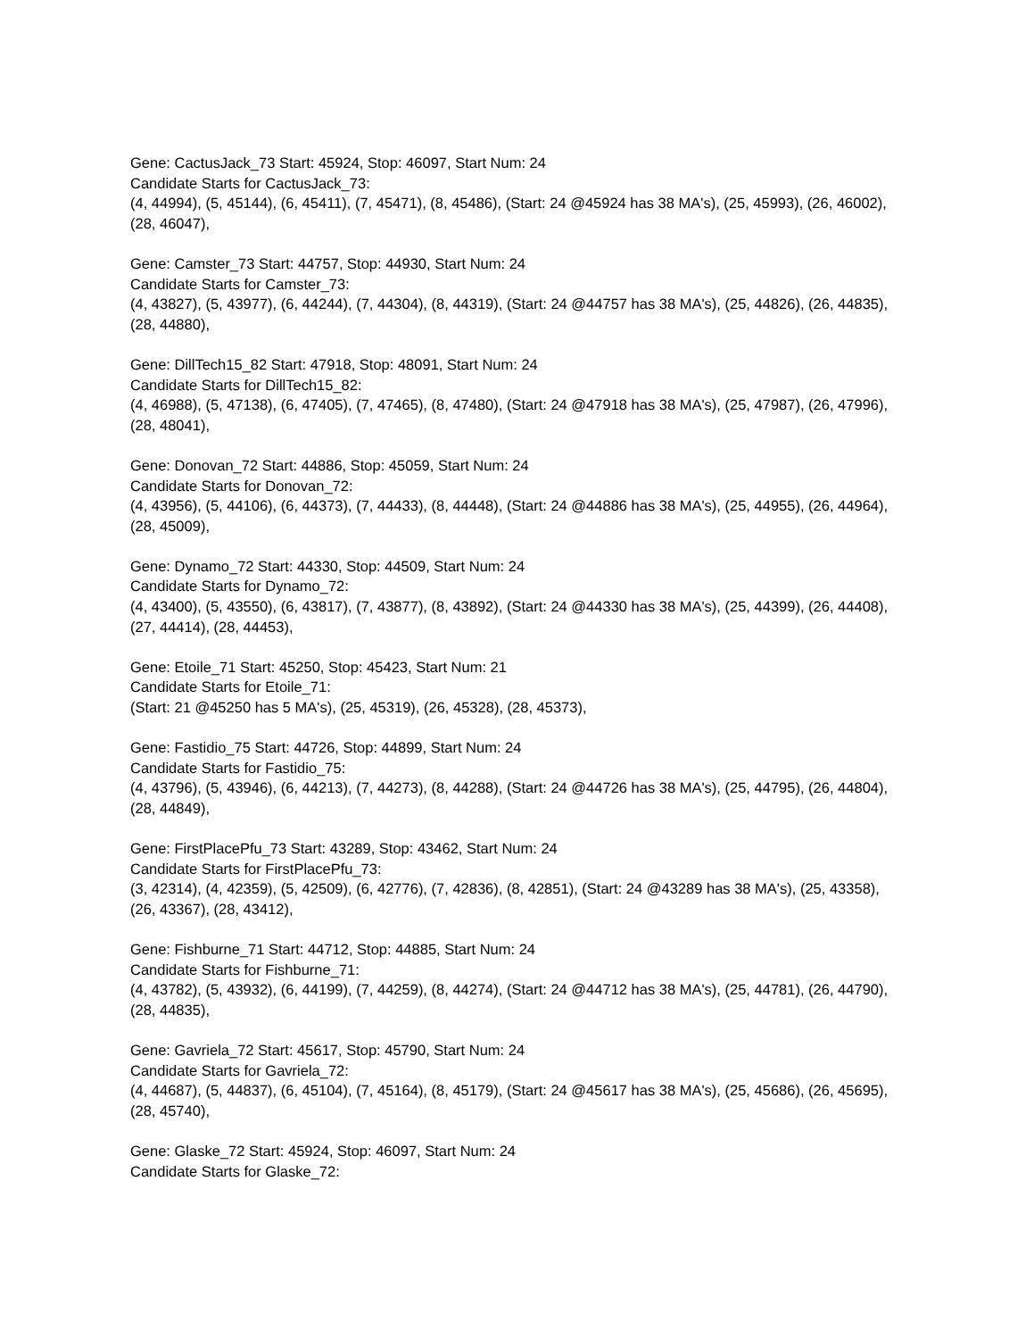Gene: CactusJack_73 Start: 45924, Stop: 46097, Start Num: 24
Candidate Starts for CactusJack_73:
(4, 44994), (5, 45144), (6, 45411), (7, 45471), (8, 45486), (Start: 24 @45924 has 38 MA's), (25, 45993), (26, 46002), (28, 46047),
Gene: Camster_73 Start: 44757, Stop: 44930, Start Num: 24
Candidate Starts for Camster_73:
(4, 43827), (5, 43977), (6, 44244), (7, 44304), (8, 44319), (Start: 24 @44757 has 38 MA's), (25, 44826), (26, 44835), (28, 44880),
Gene: DillTech15_82 Start: 47918, Stop: 48091, Start Num: 24
Candidate Starts for DillTech15_82:
(4, 46988), (5, 47138), (6, 47405), (7, 47465), (8, 47480), (Start: 24 @47918 has 38 MA's), (25, 47987), (26, 47996), (28, 48041),
Gene: Donovan_72 Start: 44886, Stop: 45059, Start Num: 24
Candidate Starts for Donovan_72:
(4, 43956), (5, 44106), (6, 44373), (7, 44433), (8, 44448), (Start: 24 @44886 has 38 MA's), (25, 44955), (26, 44964), (28, 45009),
Gene: Dynamo_72 Start: 44330, Stop: 44509, Start Num: 24
Candidate Starts for Dynamo_72:
(4, 43400), (5, 43550), (6, 43817), (7, 43877), (8, 43892), (Start: 24 @44330 has 38 MA's), (25, 44399), (26, 44408), (27, 44414), (28, 44453),
Gene: Etoile_71 Start: 45250, Stop: 45423, Start Num: 21
Candidate Starts for Etoile_71:
(Start: 21 @45250 has 5 MA's), (25, 45319), (26, 45328), (28, 45373),
Gene: Fastidio_75 Start: 44726, Stop: 44899, Start Num: 24
Candidate Starts for Fastidio_75:
(4, 43796), (5, 43946), (6, 44213), (7, 44273), (8, 44288), (Start: 24 @44726 has 38 MA's), (25, 44795), (26, 44804), (28, 44849),
Gene: FirstPlacePfu_73 Start: 43289, Stop: 43462, Start Num: 24
Candidate Starts for FirstPlacePfu_73:
(3, 42314), (4, 42359), (5, 42509), (6, 42776), (7, 42836), (8, 42851), (Start: 24 @43289 has 38 MA's), (25, 43358), (26, 43367), (28, 43412),
Gene: Fishburne_71 Start: 44712, Stop: 44885, Start Num: 24
Candidate Starts for Fishburne_71:
(4, 43782), (5, 43932), (6, 44199), (7, 44259), (8, 44274), (Start: 24 @44712 has 38 MA's), (25, 44781), (26, 44790), (28, 44835),
Gene: Gavriela_72 Start: 45617, Stop: 45790, Start Num: 24
Candidate Starts for Gavriela_72:
(4, 44687), (5, 44837), (6, 45104), (7, 45164), (8, 45179), (Start: 24 @45617 has 38 MA's), (25, 45686), (26, 45695), (28, 45740),
Gene: Glaske_72 Start: 45924, Stop: 46097, Start Num: 24
Candidate Starts for Glaske_72: